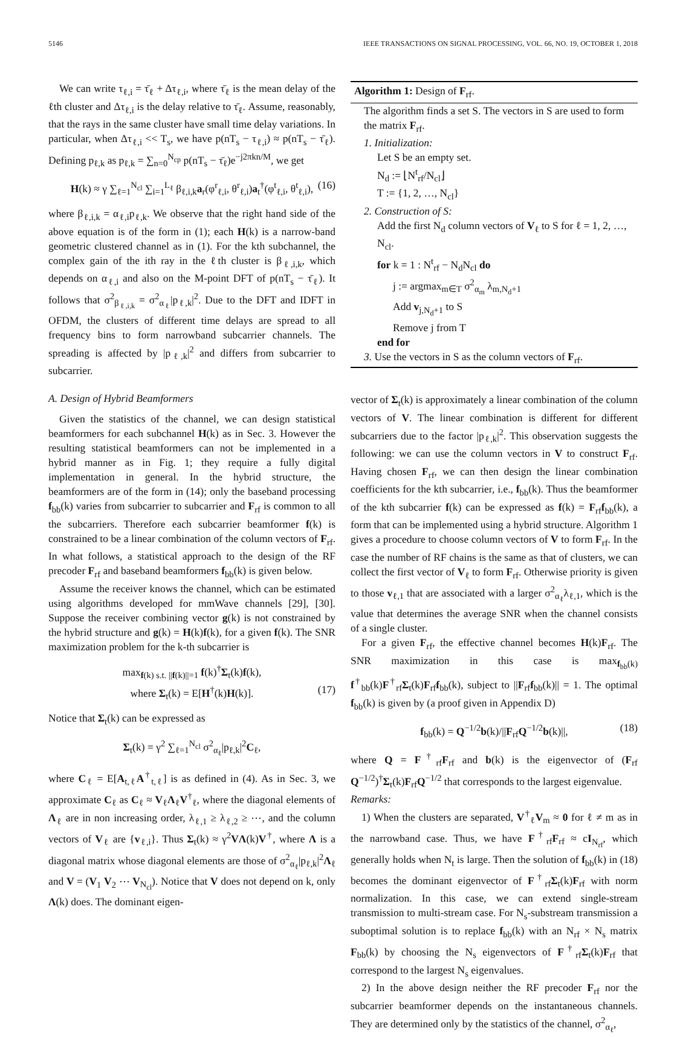5146 IEEE TRANSACTIONS ON SIGNAL PROCESSING, VOL. 66, NO. 19, OCTOBER 1, 2018
We can write τ<sub>ℓ,i</sub> = τ̄<sub>ℓ</sub> + Δτ<sub>ℓ,i</sub>, where τ̄<sub>ℓ</sub> is the mean delay of the ℓth cluster and Δτ<sub>ℓ,i</sub> is the delay relative to τ̄<sub>ℓ</sub>. Assume, reasonably, that the rays in the same cluster have small time delay variations. In particular, when Δτ<sub>ℓ,i</sub> << T<sub>s</sub>, we have p(nT<sub>s</sub> − τ<sub>ℓ,i</sub>) ≈ p(nT<sub>s</sub> − τ̄<sub>ℓ</sub>). Defining p<sub>ℓ,k</sub> as p<sub>ℓ,k</sub> = ∑<sub>n=0</sub><sup>N<sub>cp</sub></sup> p(nT<sub>s</sub> − τ̄<sub>ℓ</sub>)e<sup>−j2πkn/M</sup>, we get
H(k) ≈ γ ∑<sub>ℓ=1</sub><sup>N<sub>cl</sub></sup> ∑<sub>i=1</sub><sup>L<sub>ℓ</sub></sup> β<sub>ℓ,i,k</sub>a<sub>r</sub>(φ<sup>r</sup><sub>ℓ,i</sub>, θ<sup>r</sup><sub>ℓ,i</sub>)a<sub>t</sub><sup>†</sup>(φ<sup>t</sup><sub>ℓ,i</sub>, θ<sup>t</sup><sub>ℓ,i</sub>), (16)
where β<sub>ℓ,i,k</sub> = α<sub>ℓ,i</sub>p<sub>ℓ,k</sub>. We observe that the right hand side of the above equation is of the form in (1); each H(k) is a narrow-band geometric clustered channel as in (1). For the kth subchannel, the complex gain of the ith ray in the ℓth cluster is β<sub>ℓ,i,k</sub>, which depends on α<sub>ℓ,i</sub> and also on the M-point DFT of p(nT<sub>s</sub> − τ̄<sub>ℓ</sub>). It follows that σ<sup>2</sup><sub>β<sub>ℓ,i,k</sub></sub> = σ<sup>2</sup><sub>α<sub>ℓ</sub></sub>|p<sub>ℓ,k</sub>|<sup>2</sup>. Due to the DFT and IDFT in OFDM, the clusters of different time delays are spread to all frequency bins to form narrowband subcarrier channels. The spreading is affected by |p<sub>ℓ,k</sub>|<sup>2</sup> and differs from subcarrier to subcarrier.
A. Design of Hybrid Beamformers
Given the statistics of the channel, we can design statistical beamformers for each subchannel H(k) as in Sec. 3. However the resulting statistical beamformers can not be implemented in a hybrid manner as in Fig. 1; they require a fully digital implementation in general. In the hybrid structure, the beamformers are of the form in (14); only the baseband processing f<sub>bb</sub>(k) varies from subcarrier to subcarrier and F<sub>rf</sub> is common to all the subcarriers. Therefore each subcarrier beamformer f(k) is constrained to be a linear combination of the column vectors of F<sub>rf</sub>. In what follows, a statistical approach to the design of the RF precoder F<sub>rf</sub> and baseband beamformers f<sub>bb</sub>(k) is given below.
Assume the receiver knows the channel, which can be estimated using algorithms developed for mmWave channels [29], [30]. Suppose the receiver combining vector g(k) is not constrained by the hybrid structure and g(k) = H(k)f(k), for a given f(k). The SNR maximization problem for the k-th subcarrier is
max<sub>f(k) s.t. ||f(k)||=1</sub> f(k)<sup>†</sup>Σ<sub>t</sub>(k)f(k),
where Σ<sub>t</sub>(k) = E[H<sup>†</sup>(k)H(k)]. (17)
Notice that Σ<sub>t</sub>(k) can be expressed as
Σ<sub>t</sub>(k) = γ<sup>2</sup> ∑<sub>ℓ=1</sub><sup>N<sub>cl</sub></sup> σ<sup>2</sup><sub>α<sub>ℓ</sub></sub>|p<sub>ℓ,k</sub>|<sup>2</sup>C<sub>ℓ</sub>,
where C<sub>ℓ</sub> = E[A<sub>t,ℓ</sub>A<sup>†</sup><sub>t,ℓ</sub>] is as defined in (4). As in Sec. 3, we approximate C<sub>ℓ</sub> as C<sub>ℓ</sub> ≈ V<sub>ℓ</sub>Λ<sub>ℓ</sub>V<sup>†</sup><sub>ℓ</sub>, where the diagonal elements of Λ<sub>ℓ</sub> are in non increasing order, λ<sub>ℓ,1</sub> ≥ λ<sub>ℓ,2</sub> ≥ ⋯, and the column vectors of V<sub>ℓ</sub> are {v<sub>ℓ,i</sub>}. Thus Σ<sub>t</sub>(k) ≈ γ<sup>2</sup>VΛ(k)V<sup>†</sup>, where Λ is a diagonal matrix whose diagonal elements are those of σ<sup>2</sup><sub>α<sub>ℓ</sub></sub>|p<sub>ℓ,k</sub>|<sup>2</sup>Λ<sub>ℓ</sub> and V = (V<sub>1</sub> V<sub>2</sub> ⋯ V<sub>N<sub>cl</sub></sub>). Notice that V does not depend on k, only Λ(k) does. The dominant eigen-
Algorithm 1: Design of F<sub>rf</sub>.
The algorithm finds a set S. The vectors in S are used to form the matrix F<sub>rf</sub>.
1. Initialization:
Let S be an empty set.
N<sub>d</sub> := ⌊N<sup>t</sup><sub>rf</sub>/N<sub>cl</sub>⌋
T := {1, 2, …, N<sub>cl</sub>}
2. Construction of S:
Add the first N<sub>d</sub> column vectors of V<sub>ℓ</sub> to S for ℓ = 1, 2, …, N<sub>cl</sub>.
for k = 1 : N<sup>t</sup><sub>rf</sub> − N<sub>d</sub>N<sub>cl</sub> do
j := argmax<sub>m∈T</sub> σ<sup>2</sup><sub>α<sub>m</sub></sub> λ<sub>m,N<sub>d</sub>+1</sub>
Add v<sub>j,N<sub>d</sub>+1</sub> to S
Remove j from T
end for
3. Use the vectors in S as the column vectors of F<sub>rf</sub>.
vector of Σ<sub>t</sub>(k) is approximately a linear combination of the column vectors of V. The linear combination is different for different subcarriers due to the factor |p<sub>ℓ,k</sub>|<sup>2</sup>. This observation suggests the following: we can use the column vectors in V to construct F<sub>rf</sub>. Having chosen F<sub>rf</sub>, we can then design the linear combination coefficients for the kth subcarrier, i.e., f<sub>bb</sub>(k). Thus the beamformer of the kth subcarrier f(k) can be expressed as f(k) = F<sub>rf</sub>f<sub>bb</sub>(k), a form that can be implemented using a hybrid structure. Algorithm 1 gives a procedure to choose column vectors of V to form F<sub>rf</sub>. In the case the number of RF chains is the same as that of clusters, we can collect the first vector of V<sub>ℓ</sub> to form F<sub>rf</sub>. Otherwise priority is given to those v<sub>ℓ,1</sub> that are associated with a larger σ<sup>2</sup><sub>α<sub>ℓ</sub></sub>λ<sub>ℓ,1</sub>, which is the value that determines the average SNR when the channel consists of a single cluster.
For a given F<sub>rf</sub>, the effective channel becomes H(k)F<sub>rf</sub>. The SNR maximization in this case is max<sub>f<sub>bb</sub>(k)</sub> f<sup>†</sup><sub>bb</sub>(k)F<sup>†</sup><sub>rf</sub>Σ<sub>t</sub>(k)F<sub>rf</sub>f<sub>bb</sub>(k), subject to ||F<sub>rf</sub>f<sub>bb</sub>(k)|| = 1. The optimal f<sub>bb</sub>(k) is given by (a proof given in Appendix D)
f<sub>bb</sub>(k) = Q<sup>−1/2</sup>b(k)/||F<sub>rf</sub>Q<sup>−1/2</sup>b(k)||, (18)
where Q = F<sup>†</sup><sub>rf</sub>F<sub>rf</sub> and b(k) is the eigenvector of (F<sub>rf</sub> Q<sup>−1/2</sup>)<sup>†</sup>Σ<sub>t</sub>(k)F<sub>rf</sub>Q<sup>−1/2</sup> that corresponds to the largest eigenvalue.
Remarks:
1) When the clusters are separated, V<sup>†</sup><sub>ℓ</sub>V<sub>m</sub> ≈ 0 for ℓ ≠ m as in the narrowband case. Thus, we have F<sup>†</sup><sub>rf</sub>F<sub>rf</sub> ≈ cI<sub>N<sub>rf</sub></sub>, which generally holds when N<sub>t</sub> is large. Then the solution of f<sub>bb</sub>(k) in (18) becomes the dominant eigenvector of F<sup>†</sup><sub>rf</sub>Σ<sub>t</sub>(k)F<sub>rf</sub> with norm normalization. In this case, we can extend single-stream transmission to multi-stream case. For N<sub>s</sub>-substream transmission a suboptimal solution is to replace f<sub>bb</sub>(k) with an N<sub>rf</sub> × N<sub>s</sub> matrix F<sub>bb</sub>(k) by choosing the N<sub>s</sub> eigenvectors of F<sup>†</sup><sub>rf</sub>Σ<sub>t</sub>(k)F<sub>rf</sub> that correspond to the largest N<sub>s</sub> eigenvalues.
2) In the above design neither the RF precoder F<sub>rf</sub> nor the subcarrier beamformer depends on the instantaneous channels. They are determined only by the statistics of the channel, σ<sup>2</sup><sub>α<sub>ℓ</sub></sub>,